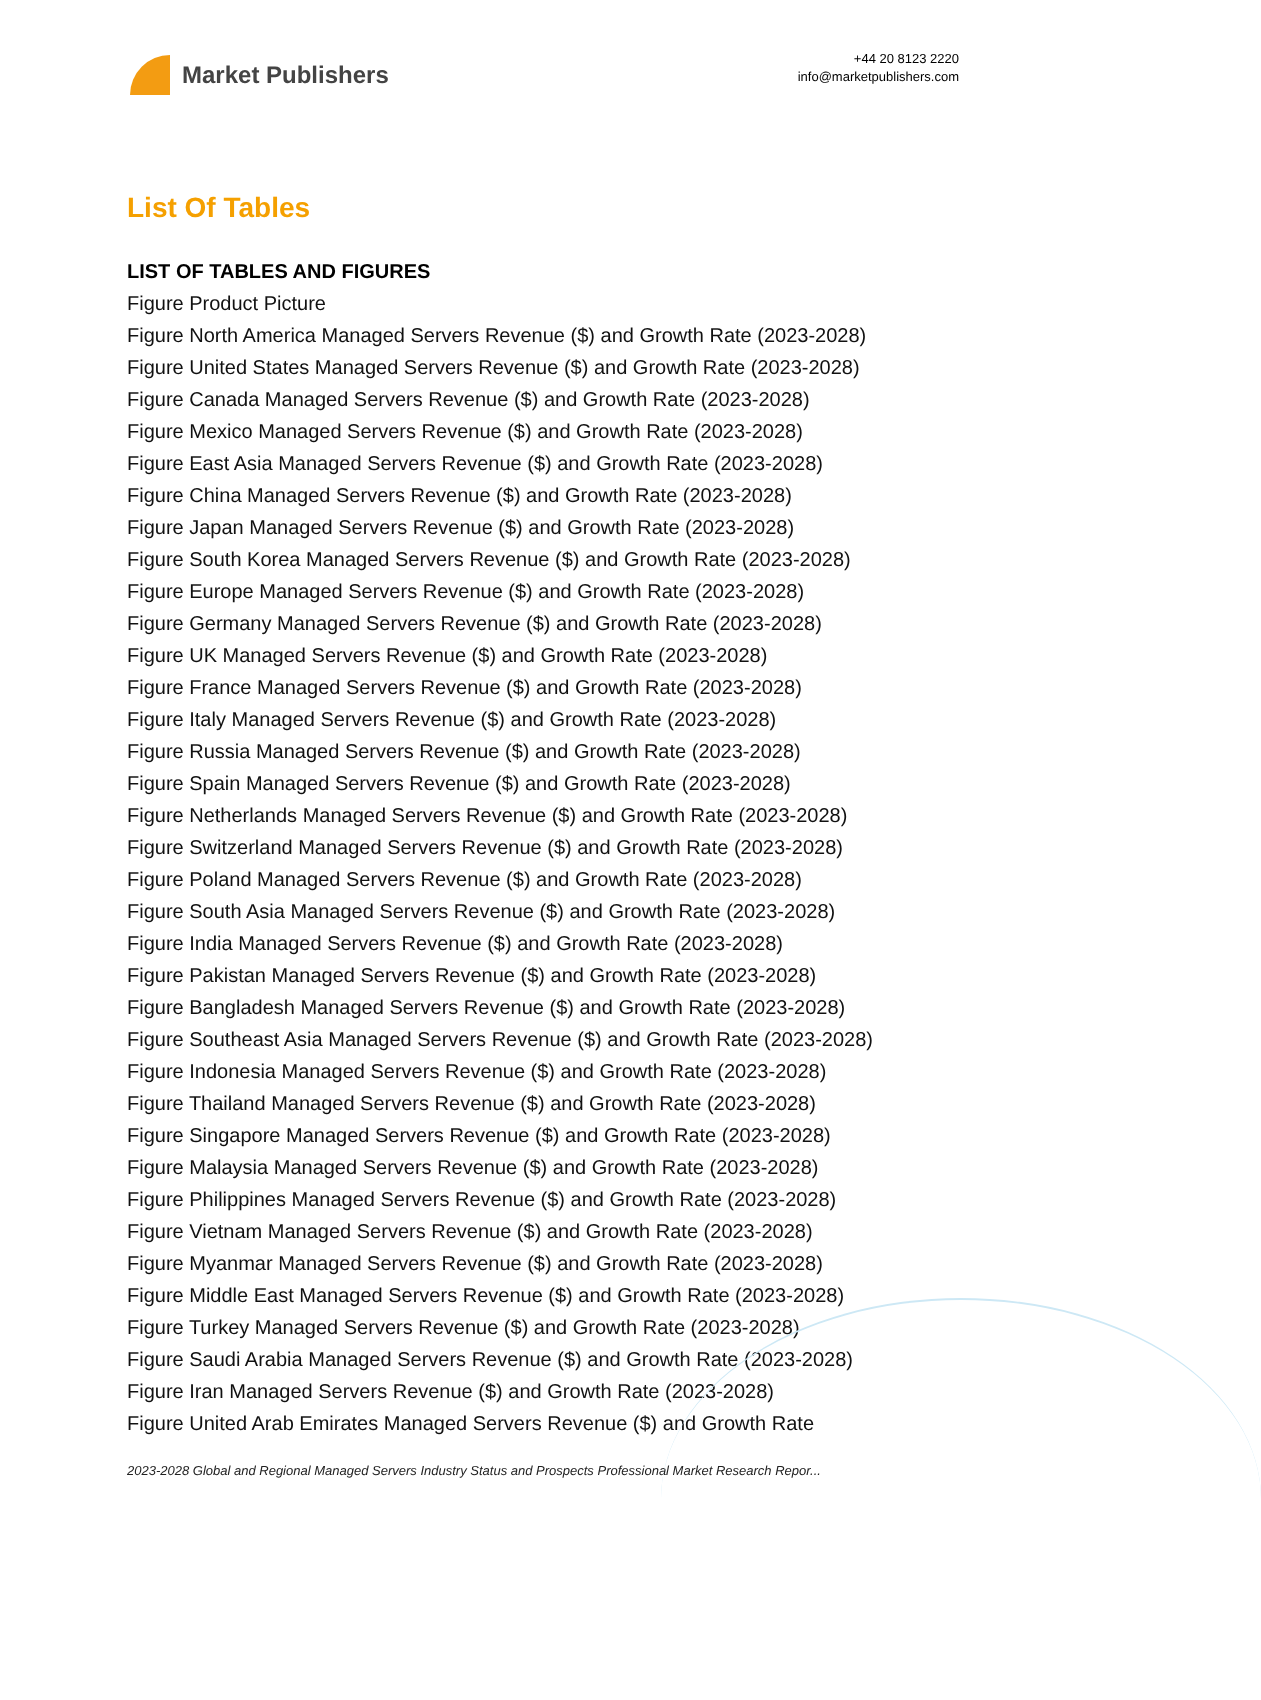Market Publishers
+44 20 8123 2220
info@marketpublishers.com
List Of Tables
LIST OF TABLES AND FIGURES
Figure Product Picture
Figure North America Managed Servers Revenue ($) and Growth Rate (2023-2028)
Figure United States Managed Servers Revenue ($) and Growth Rate (2023-2028)
Figure Canada Managed Servers Revenue ($) and Growth Rate (2023-2028)
Figure Mexico Managed Servers Revenue ($) and Growth Rate (2023-2028)
Figure East Asia Managed Servers Revenue ($) and Growth Rate (2023-2028)
Figure China Managed Servers Revenue ($) and Growth Rate (2023-2028)
Figure Japan Managed Servers Revenue ($) and Growth Rate (2023-2028)
Figure South Korea Managed Servers Revenue ($) and Growth Rate (2023-2028)
Figure Europe Managed Servers Revenue ($) and Growth Rate (2023-2028)
Figure Germany Managed Servers Revenue ($) and Growth Rate (2023-2028)
Figure UK Managed Servers Revenue ($) and Growth Rate (2023-2028)
Figure France Managed Servers Revenue ($) and Growth Rate (2023-2028)
Figure Italy Managed Servers Revenue ($) and Growth Rate (2023-2028)
Figure Russia Managed Servers Revenue ($) and Growth Rate (2023-2028)
Figure Spain Managed Servers Revenue ($) and Growth Rate (2023-2028)
Figure Netherlands Managed Servers Revenue ($) and Growth Rate (2023-2028)
Figure Switzerland Managed Servers Revenue ($) and Growth Rate (2023-2028)
Figure Poland Managed Servers Revenue ($) and Growth Rate (2023-2028)
Figure South Asia Managed Servers Revenue ($) and Growth Rate (2023-2028)
Figure India Managed Servers Revenue ($) and Growth Rate (2023-2028)
Figure Pakistan Managed Servers Revenue ($) and Growth Rate (2023-2028)
Figure Bangladesh Managed Servers Revenue ($) and Growth Rate (2023-2028)
Figure Southeast Asia Managed Servers Revenue ($) and Growth Rate (2023-2028)
Figure Indonesia Managed Servers Revenue ($) and Growth Rate (2023-2028)
Figure Thailand Managed Servers Revenue ($) and Growth Rate (2023-2028)
Figure Singapore Managed Servers Revenue ($) and Growth Rate (2023-2028)
Figure Malaysia Managed Servers Revenue ($) and Growth Rate (2023-2028)
Figure Philippines Managed Servers Revenue ($) and Growth Rate (2023-2028)
Figure Vietnam Managed Servers Revenue ($) and Growth Rate (2023-2028)
Figure Myanmar Managed Servers Revenue ($) and Growth Rate (2023-2028)
Figure Middle East Managed Servers Revenue ($) and Growth Rate (2023-2028)
Figure Turkey Managed Servers Revenue ($) and Growth Rate (2023-2028)
Figure Saudi Arabia Managed Servers Revenue ($) and Growth Rate (2023-2028)
Figure Iran Managed Servers Revenue ($) and Growth Rate (2023-2028)
Figure United Arab Emirates Managed Servers Revenue ($) and Growth Rate
2023-2028 Global and Regional Managed Servers Industry Status and Prospects Professional Market Research Repor...